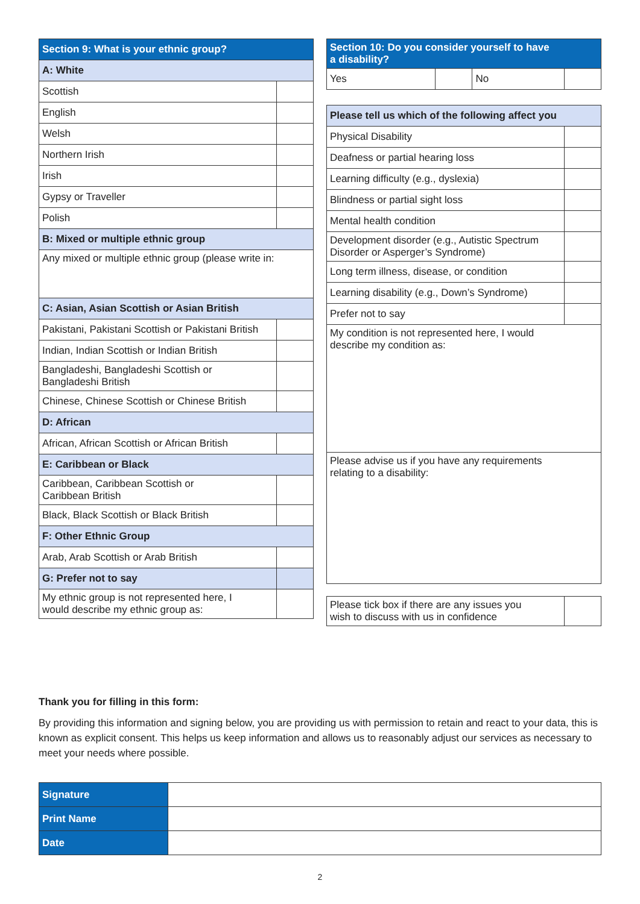| Section 9: What is your ethnic group? | |
| --- | --- |
| A: White | |
| Scottish | |
| English | |
| Welsh | |
| Northern Irish | |
| Irish | |
| Gypsy or Traveller | |
| Polish | |
| B: Mixed or multiple ethnic group | |
| Any mixed or multiple ethnic group (please write in: | |
| C: Asian, Asian Scottish or Asian British | |
| Pakistani, Pakistani Scottish or Pakistani British | |
| Indian, Indian Scottish or Indian British | |
| Bangladeshi, Bangladeshi Scottish or Bangladeshi British | |
| Chinese, Chinese Scottish or Chinese British | |
| D: African | |
| African, African Scottish or African British | |
| E: Caribbean or Black | |
| Caribbean, Caribbean Scottish or Caribbean British | |
| Black, Black Scottish or Black British | |
| F: Other Ethnic Group | |
| Arab, Arab Scottish or Arab British | |
| G: Prefer not to say | |
| My ethnic group is not represented here, I would describe my ethnic group as: | |
| Section 10: Do you consider yourself to have a disability? | | | |
| --- | --- | --- | --- |
| Yes | | No | |
| Please tell us which of the following affect you | |
| --- | --- |
| Physical Disability | |
| Deafness or partial hearing loss | |
| Learning difficulty (e.g., dyslexia) | |
| Blindness or partial sight loss | |
| Mental health condition | |
| Development disorder (e.g., Autistic Spectrum Disorder or Asperger’s Syndrome) | |
| Long term illness, disease, or condition | |
| Learning disability (e.g., Down’s Syndrome) | |
| Prefer not to say | |
| My condition is not represented here, I would describe my condition as: | |
| Please advise us if you have any requirements relating to a disability: | |
| Please tick box if there are any issues you wish to discuss with us in confidence | |
Thank you for filling in this form:
By providing this information and signing below, you are providing us with permission to retain and react to your data, this is known as explicit consent. This helps us keep information and allows us to reasonably adjust our services as necessary to meet your needs where possible.
| Signature | |
| Print Name | |
| Date | |
2